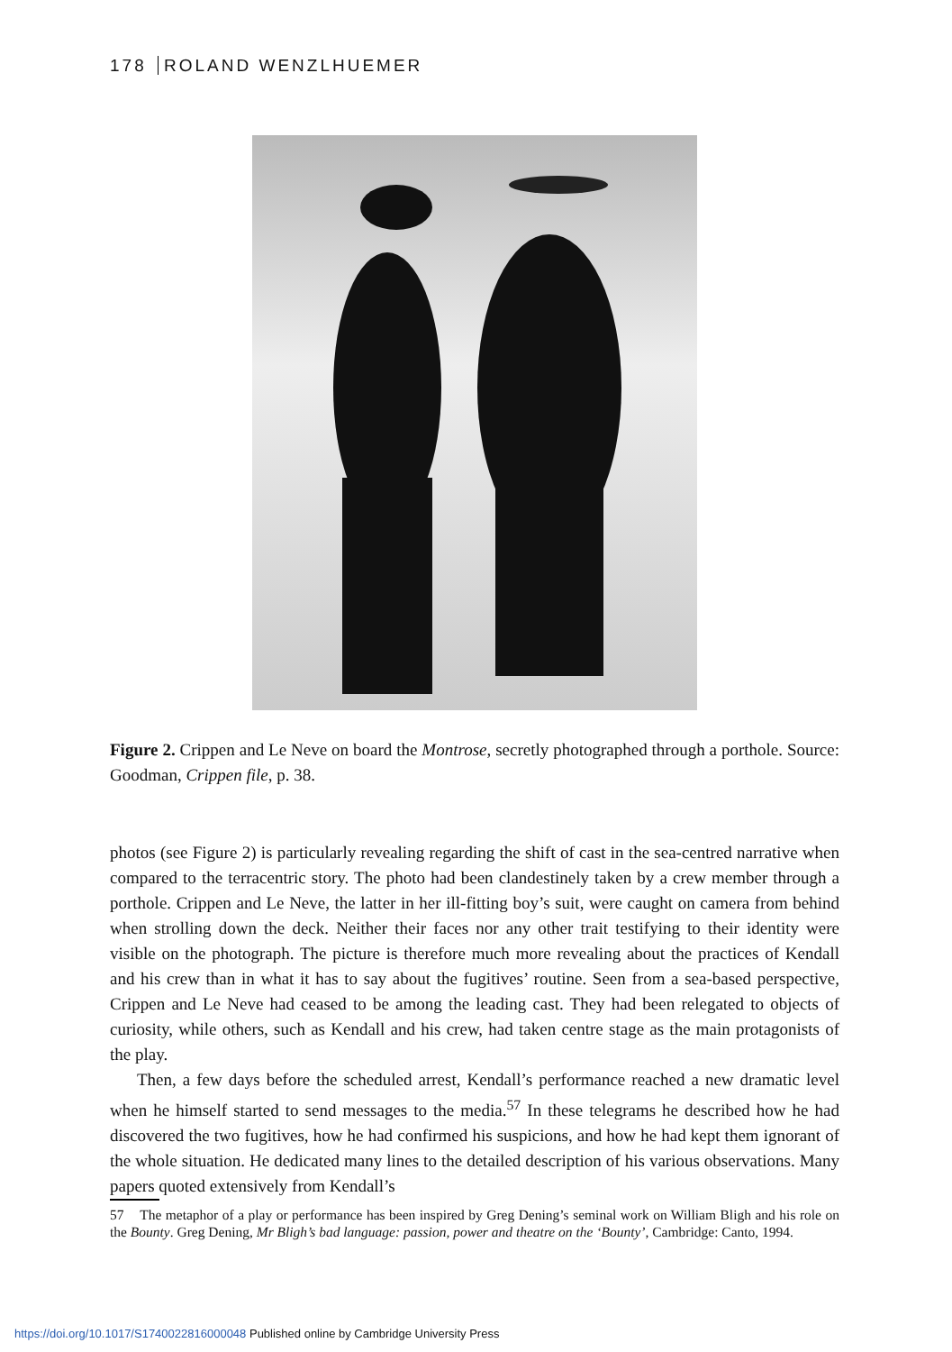178 ROLAND WENZLHUEMER
Figure 2. Crippen and Le Neve on board the Montrose, secretly photographed through a porthole. Source: Goodman, Crippen file, p. 38.
photos (see Figure 2) is particularly revealing regarding the shift of cast in the sea-centred narrative when compared to the terracentric story. The photo had been clandestinely taken by a crew member through a porthole. Crippen and Le Neve, the latter in her ill-fitting boy’s suit, were caught on camera from behind when strolling down the deck. Neither their faces nor any other trait testifying to their identity were visible on the photograph. The picture is therefore much more revealing about the practices of Kendall and his crew than in what it has to say about the fugitives’ routine. Seen from a sea-based perspective, Crippen and Le Neve had ceased to be among the leading cast. They had been relegated to objects of curiosity, while others, such as Kendall and his crew, had taken centre stage as the main protagonists of the play.
Then, a few days before the scheduled arrest, Kendall’s performance reached a new dramatic level when he himself started to send messages to the media.<sup>57</sup> In these telegrams he described how he had discovered the two fugitives, how he had confirmed his suspicions, and how he had kept them ignorant of the whole situation. He dedicated many lines to the detailed description of his various observations. Many papers quoted extensively from Kendall’s
57 The metaphor of a play or performance has been inspired by Greg Dening’s seminal work on William Bligh and his role on the Bounty. Greg Dening, Mr Bligh’s bad language: passion, power and theatre on the ‘Bounty’, Cambridge: Canto, 1994.
https://doi.org/10.1017/S1740022816000048 Published online by Cambridge University Press